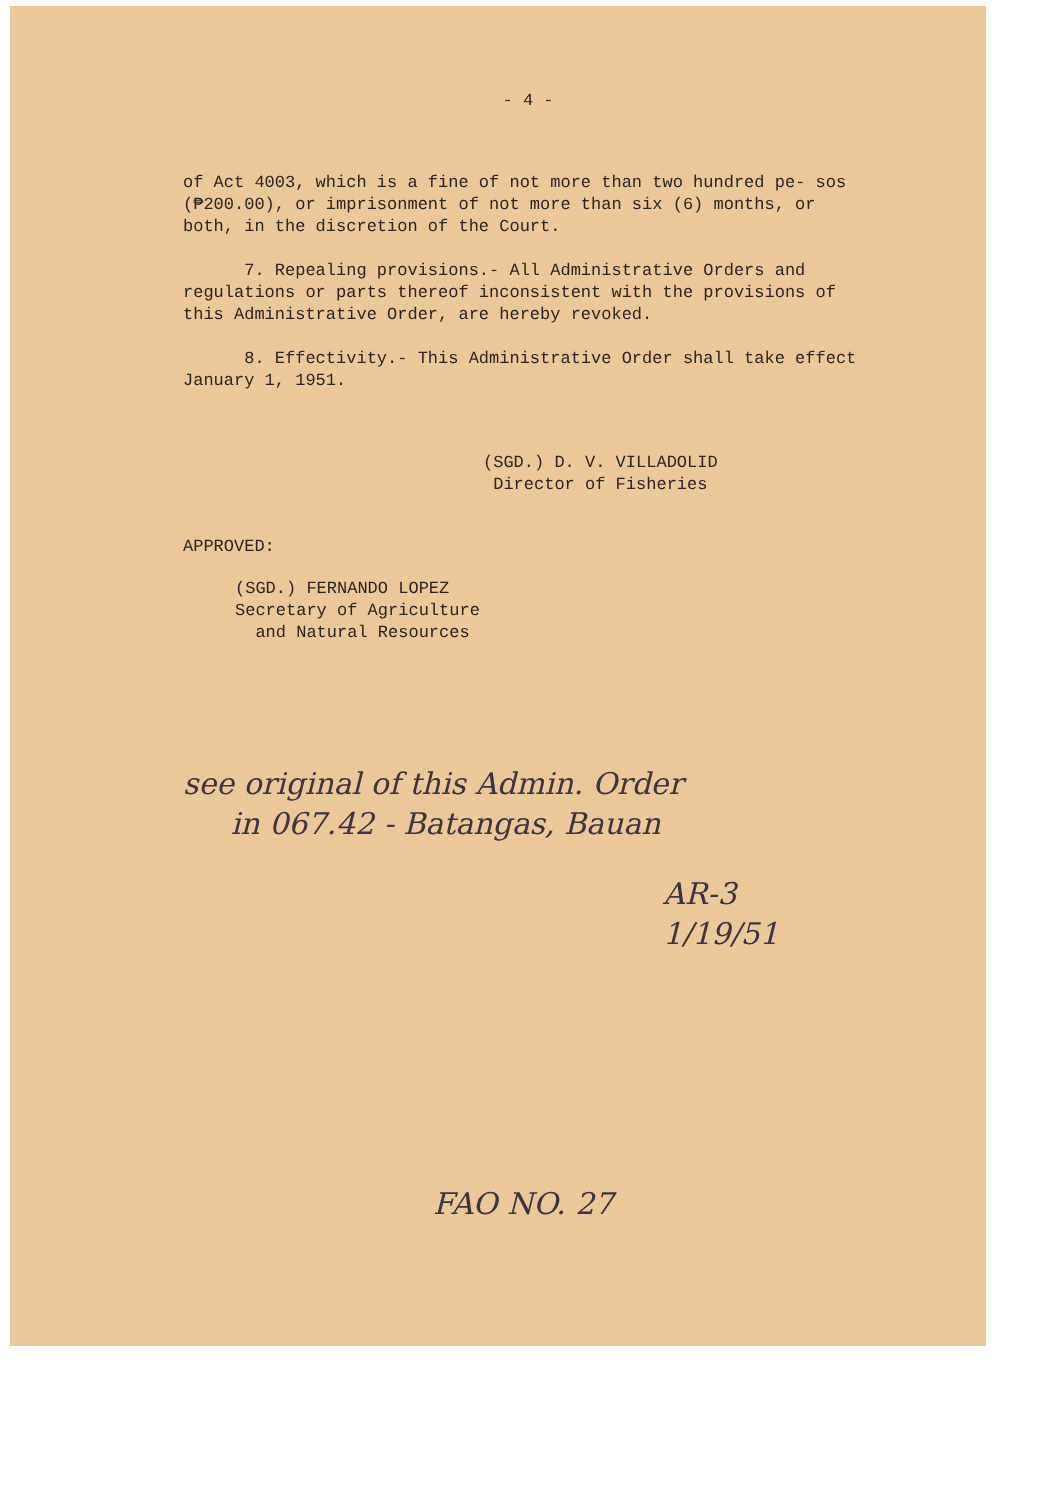- 4 -
of Act 4003, which is a fine of not more than two hundred pe- sos (₱200.00), or imprisonment of not more than six (6) months, or both, in the discretion of the Court.
7. Repealing provisions.- All Administrative Orders and regulations or parts thereof inconsistent with the provisions of this Administrative Order, are hereby revoked.
8. Effectivity.- This Administrative Order shall take effect January 1, 1951.
(SGD.) D. V. VILLADOLID
Director of Fisheries
APPROVED:
(SGD.) FERNANDO LOPEZ
Secretary of Agriculture
and Natural Resources
see original of this Admin. Order
in 067.42 - Batangas, Bauan
AR-3
1/19/51
FAO NO. 27